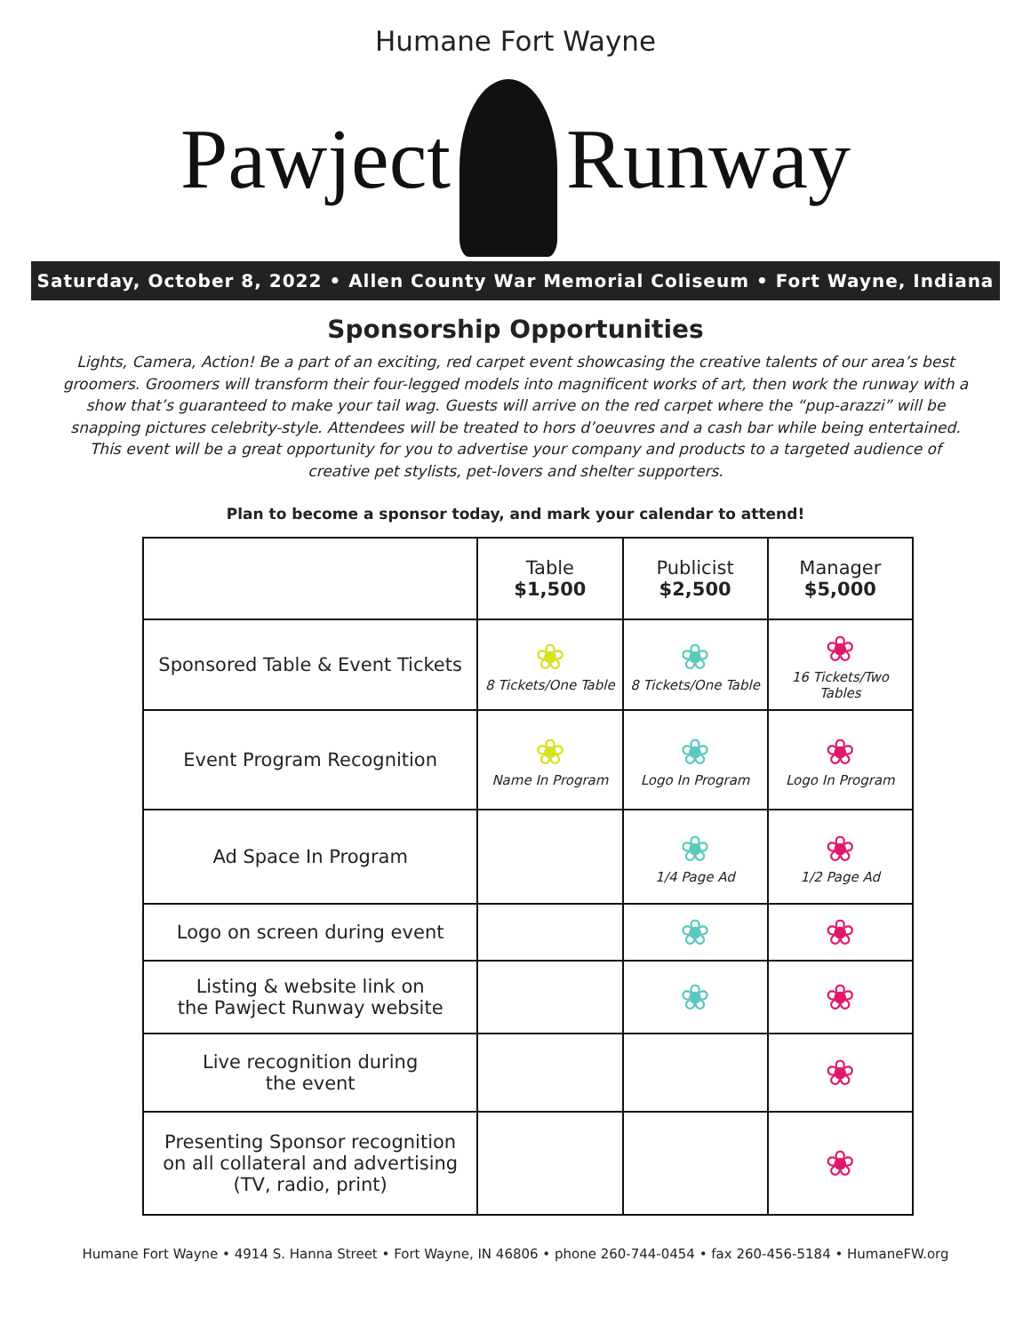Humane Fort Wayne
Pawject Runway
Saturday, October 8, 2022 • Allen County War Memorial Coliseum • Fort Wayne, Indiana
Sponsorship Opportunities
Lights, Camera, Action! Be a part of an exciting, red carpet event showcasing the creative talents of our area’s best groomers. Groomers will transform their four-legged models into magnificent works of art, then work the runway with a show that’s guaranteed to make your tail wag. Guests will arrive on the red carpet where the “pup-arazzi” will be snapping pictures celebrity-style. Attendees will be treated to hors d’oeuvres and a cash bar while being entertained. This event will be a great opportunity for you to advertise your company and products to a targeted audience of creative pet stylists, pet-lovers and shelter supporters.
Plan to become a sponsor today, and mark your calendar to attend!
| | Table $1,500 | Publicist $2,500 | Manager $5,000 |
| --- | --- | --- | --- |
| Sponsored Table & Event Tickets | ❀ 8 Tickets/One Table | ❀ 8 Tickets/One Table | ❀ 16 Tickets/Two Tables |
| Event Program Recognition | ❀ Name In Program | ❀ Logo In Program | ❀ Logo In Program |
| Ad Space In Program | | ❀ 1/4 Page Ad | ❀ 1/2 Page Ad |
| Logo on screen during event | | ❀ | ❀ |
| Listing & website link on the Pawject Runway website | | ❀ | ❀ |
| Live recognition during the event | | | ❀ |
| Presenting Sponsor recognition on all collateral and advertising (TV, radio, print) | | | ❀ |
Humane Fort Wayne • 4914 S. Hanna Street • Fort Wayne, IN 46806 • phone 260-744-0454 • fax 260-456-5184 • HumaneFW.org